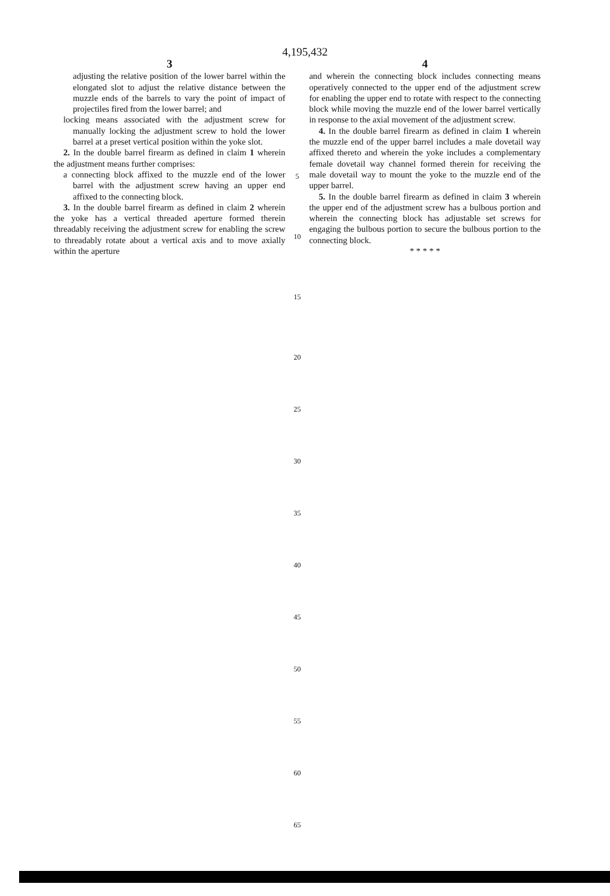4,195,432
3
adjusting the relative position of the lower barrel within the elongated slot to adjust the relative distance between the muzzle ends of the barrels to vary the point of impact of projectiles fired from the lower barrel; and
locking means associated with the adjustment screw for manually locking the adjustment screw to hold the lower barrel at a preset vertical position within the yoke slot.
2. In the double barrel firearm as defined in claim 1 wherein the adjustment means further comprises:
a connecting block affixed to the muzzle end of the lower barrel with the adjustment screw having an upper end affixed to the connecting block.
3. In the double barrel firearm as defined in claim 2 wherein the yoke has a vertical threaded aperture formed therein threadably receiving the adjustment screw for enabling the screw to threadably rotate about a vertical axis and to move axially within the aperture
5
10
15
20
25
30
35
40
45
50
55
60
65
4
and wherein the connecting block includes connecting means operatively connected to the upper end of the adjustment screw for enabling the upper end to rotate with respect to the connecting block while moving the muzzle end of the lower barrel vertically in response to the axial movement of the adjustment screw.
4. In the double barrel firearm as defined in claim 1 wherein the muzzle end of the upper barrel includes a male dovetail way affixed thereto and wherein the yoke includes a complementary female dovetail way channel formed therein for receiving the male dovetail way to mount the yoke to the muzzle end of the upper barrel.
5. In the double barrel firearm as defined in claim 3 wherein the upper end of the adjustment screw has a bulbous portion and wherein the connecting block has adjustable set screws for engaging the bulbous portion to secure the bulbous portion to the connecting block.
* * * * *